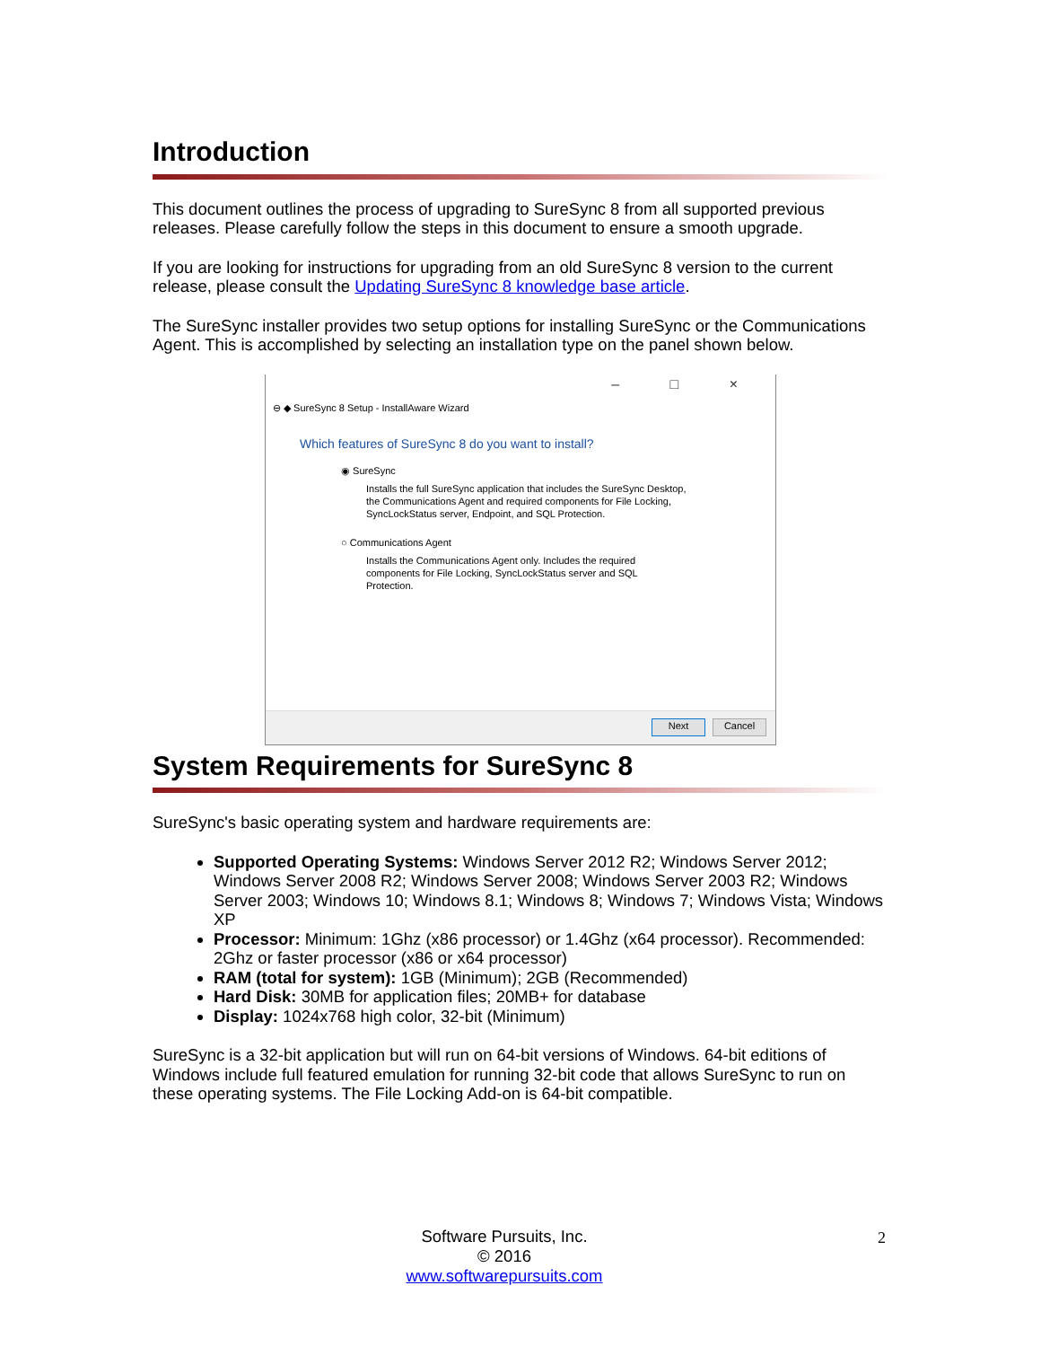Introduction
This document outlines the process of upgrading to SureSync 8 from all supported previous releases. Please carefully follow the steps in this document to ensure a smooth upgrade.
If you are looking for instructions for upgrading from an old SureSync 8 version to the current release, please consult the Updating SureSync 8 knowledge base article.
The SureSync installer provides two setup options for installing SureSync or the Communications Agent. This is accomplished by selecting an installation type on the panel shown below.
– □ ×
⊖ ◆ SureSync 8 Setup - InstallAware Wizard
Which features of SureSync 8 do you want to install?
◉ SureSync
Installs the full SureSync application that includes the SureSync Desktop,
the Communications Agent and required components for File Locking,
SyncLockStatus server, Endpoint, and SQL Protection.
○ Communications Agent
Installs the Communications Agent only. Includes the required
components for File Locking, SyncLockStatus server and SQL
Protection.
Next Cancel
System Requirements for SureSync 8
SureSync's basic operating system and hardware requirements are:
Supported Operating Systems: Windows Server 2012 R2; Windows Server 2012; Windows Server 2008 R2; Windows Server 2008; Windows Server 2003 R2; Windows Server 2003; Windows 10; Windows 8.1; Windows 8; Windows 7; Windows Vista; Windows XP
Processor: Minimum: 1Ghz (x86 processor) or 1.4Ghz (x64 processor). Recommended: 2Ghz or faster processor (x86 or x64 processor)
RAM (total for system): 1GB (Minimum); 2GB (Recommended)
Hard Disk: 30MB for application files; 20MB+ for database
Display: 1024x768 high color, 32-bit (Minimum)
SureSync is a 32-bit application but will run on 64-bit versions of Windows. 64-bit editions of Windows include full featured emulation for running 32-bit code that allows SureSync to run on these operating systems. The File Locking Add-on is 64-bit compatible.
Software Pursuits, Inc.
© 2016
www.softwarepursuits.com
2